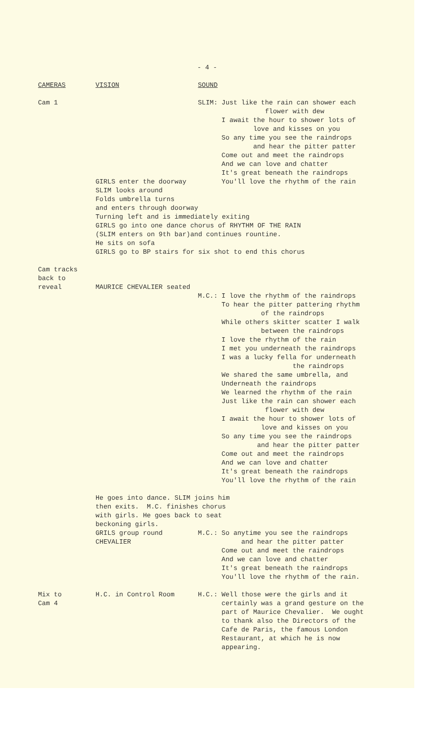- 4 -
CAMERAS VISION SOUND
Cam 1 SLIM: Just like the rain can shower each flower with dew I await the hour to shower lots of love and kisses on you So any time you see the raindrops and hear the pitter patter Come out and meet the raindrops And we can love and chatter It's great beneath the raindrops
GIRLS enter the doorway You'll love the rhythm of the rain
SLIM looks around Folds umbrella turns and enters through doorway Turning left and is immediately exiting GIRLS go into one dance chorus of RHYTHM OF THE RAIN (SLIM enters on 9th bar)and continues rountine. He sits on sofa GIRLS go to BP stairs for six shot to end this chorus
Cam tracks
back to
reveal
MAURICE CHEVALIER seated
M.C.: I love the rhythm of the raindrops To hear the pitter pattering rhythm of the raindrops While others skitter scatter I walk between the raindrops I love the rhythm of the rain I met you underneath the raindrops I was a lucky fella for underneath the raindrops We shared the same umbrella, and Underneath the raindrops We learned the rhythm of the rain Just like the rain can shower each flower with dew I await the hour to shower lots of love and kisses on you So any time you see the raindrops and hear the pitter patter Come out and meet the raindrops And we can love and chatter It's great beneath the raindrops You'll love the rhythm of the rain
He goes into dance. SLIM joins him then exits. M.C. finishes chorus with girls. He goes back to seat beckoning girls.
GRILS group round
CHEVALIER
M.C.: So anytime you see the raindrops and hear the pitter patter Come out and meet the raindrops And we can love and chatter It's great beneath the raindrops You'll love the rhythm of the rain.
Mix to
Cam 4
H.C. in Control Room H.C.: Well those were the girls and it certainly was a grand gesture on the part of Maurice Chevalier. We ought to thank also the Directors of the Cafe de Paris, the famous London Restaurant, at which he is now appearing.